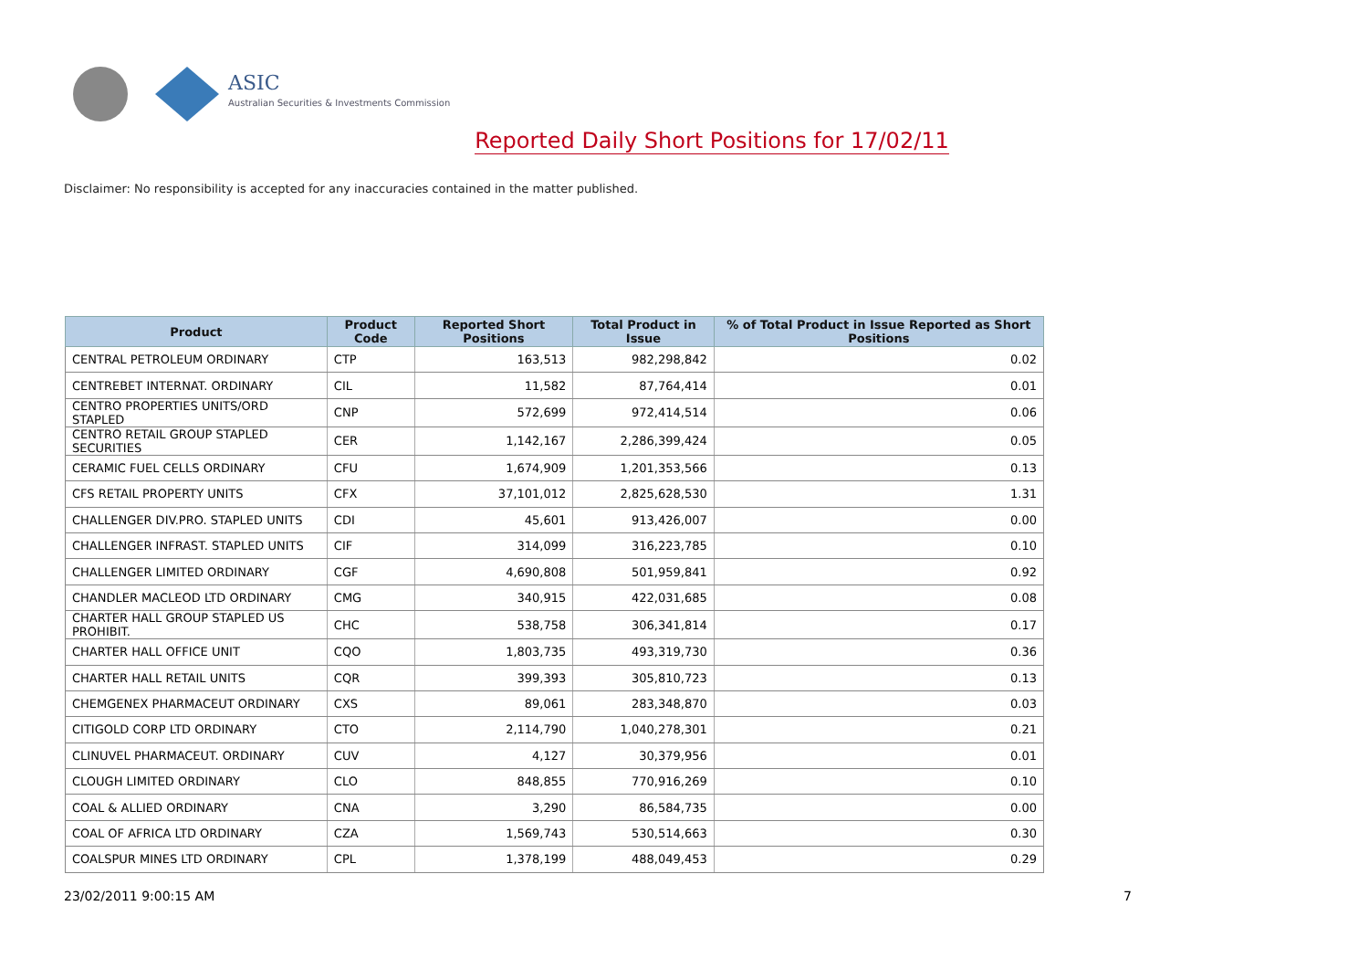ASIC
Australian Securities & Investments Commission
Reported Daily Short Positions for 17/02/11
Disclaimer: No responsibility is accepted for any inaccuracies contained in the matter published.
| Product | Product Code | Reported Short Positions | Total Product in Issue | % of Total Product in Issue Reported as Short Positions |
| --- | --- | --- | --- | --- |
| CENTRAL PETROLEUM ORDINARY | CTP | 163,513 | 982,298,842 | 0.02 |
| CENTREBET INTERNAT. ORDINARY | CIL | 11,582 | 87,764,414 | 0.01 |
| CENTRO PROPERTIES UNITS/ORD STAPLED | CNP | 572,699 | 972,414,514 | 0.06 |
| CENTRO RETAIL GROUP STAPLED SECURITIES | CER | 1,142,167 | 2,286,399,424 | 0.05 |
| CERAMIC FUEL CELLS ORDINARY | CFU | 1,674,909 | 1,201,353,566 | 0.13 |
| CFS RETAIL PROPERTY UNITS | CFX | 37,101,012 | 2,825,628,530 | 1.31 |
| CHALLENGER DIV.PRO. STAPLED UNITS | CDI | 45,601 | 913,426,007 | 0.00 |
| CHALLENGER INFRAST. STAPLED UNITS | CIF | 314,099 | 316,223,785 | 0.10 |
| CHALLENGER LIMITED ORDINARY | CGF | 4,690,808 | 501,959,841 | 0.92 |
| CHANDLER MACLEOD LTD ORDINARY | CMG | 340,915 | 422,031,685 | 0.08 |
| CHARTER HALL GROUP STAPLED US PROHIBIT. | CHC | 538,758 | 306,341,814 | 0.17 |
| CHARTER HALL OFFICE UNIT | CQO | 1,803,735 | 493,319,730 | 0.36 |
| CHARTER HALL RETAIL UNITS | CQR | 399,393 | 305,810,723 | 0.13 |
| CHEMGENEX PHARMACEUT ORDINARY | CXS | 89,061 | 283,348,870 | 0.03 |
| CITIGOLD CORP LTD ORDINARY | CTO | 2,114,790 | 1,040,278,301 | 0.21 |
| CLINUVEL PHARMACEUT. ORDINARY | CUV | 4,127 | 30,379,956 | 0.01 |
| CLOUGH LIMITED ORDINARY | CLO | 848,855 | 770,916,269 | 0.10 |
| COAL & ALLIED ORDINARY | CNA | 3,290 | 86,584,735 | 0.00 |
| COAL OF AFRICA LTD ORDINARY | CZA | 1,569,743 | 530,514,663 | 0.30 |
| COALSPUR MINES LTD ORDINARY | CPL | 1,378,199 | 488,049,453 | 0.29 |
23/02/2011 9:00:15 AM 7